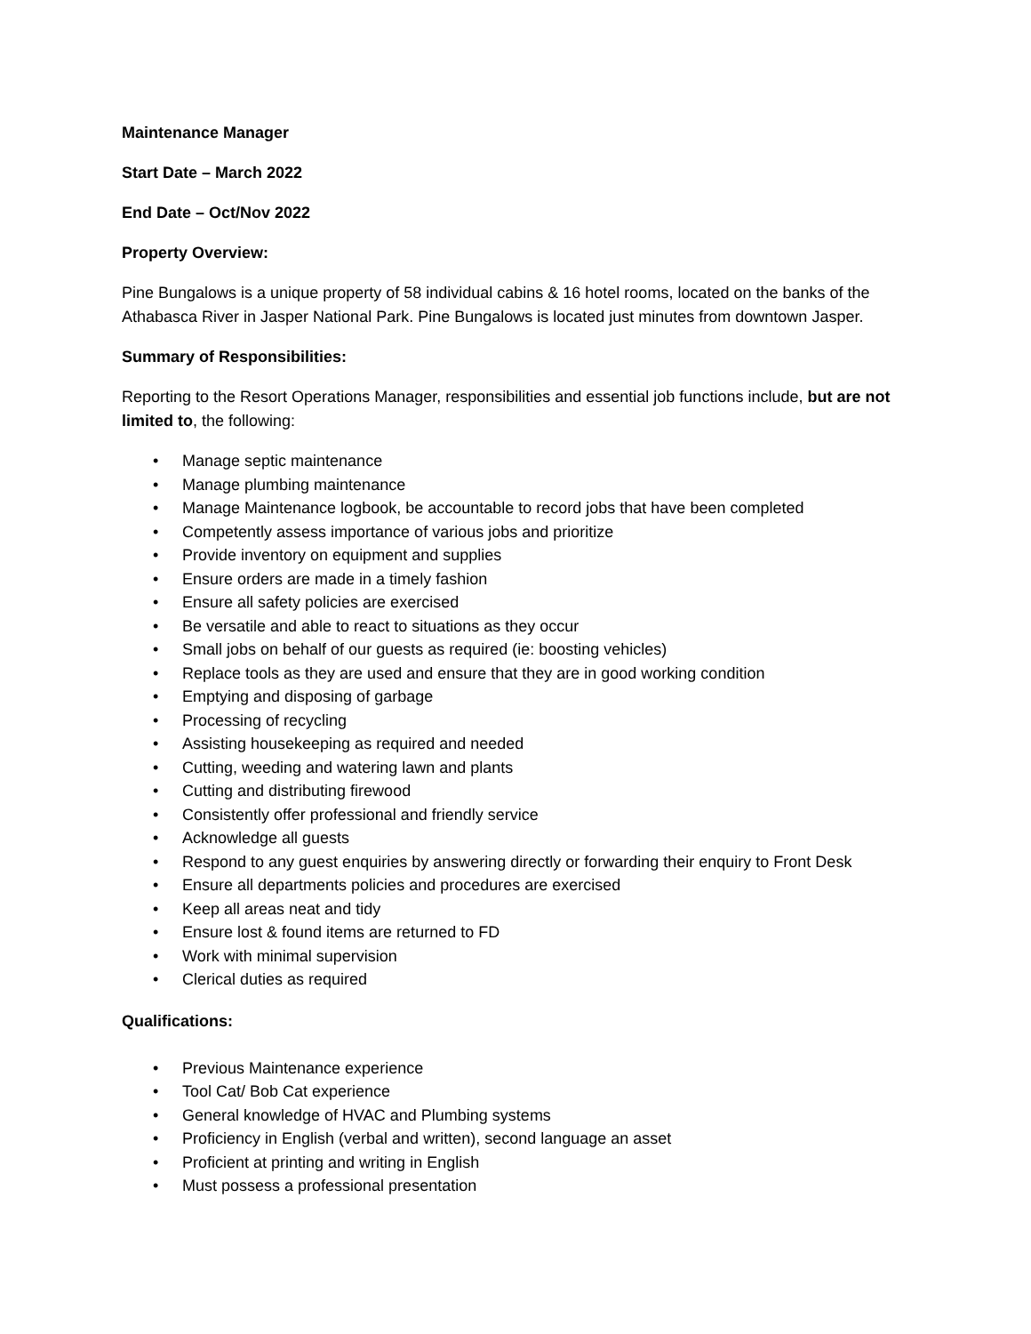Maintenance Manager
Start Date – March 2022
End Date – Oct/Nov 2022
Property Overview:
Pine Bungalows is a unique property of 58 individual cabins & 16 hotel rooms, located on the banks of the Athabasca River in Jasper National Park. Pine Bungalows is located just minutes from downtown Jasper.
Summary of Responsibilities:
Reporting to the Resort Operations Manager, responsibilities and essential job functions include, but are not limited to, the following:
• Manage septic maintenance
• Manage plumbing maintenance
• Manage Maintenance logbook, be accountable to record jobs that have been completed
• Competently assess importance of various jobs and prioritize
• Provide inventory on equipment and supplies
• Ensure orders are made in a timely fashion
• Ensure all safety policies are exercised
• Be versatile and able to react to situations as they occur
• Small jobs on behalf of our guests as required (ie: boosting vehicles)
• Replace tools as they are used and ensure that they are in good working condition
• Emptying and disposing of garbage
• Processing of recycling
• Assisting housekeeping as required and needed
• Cutting, weeding and watering lawn and plants
• Cutting and distributing firewood
• Consistently offer professional and friendly service
• Acknowledge all guests
• Respond to any guest enquiries by answering directly or forwarding their enquiry to Front Desk
• Ensure all departments policies and procedures are exercised
• Keep all areas neat and tidy
• Ensure lost & found items are returned to FD
• Work with minimal supervision
• Clerical duties as required
Qualifications:
• Previous Maintenance experience
• Tool Cat/ Bob Cat experience
• General knowledge of HVAC and Plumbing systems
• Proficiency in English (verbal and written), second language an asset
• Proficient at printing and writing in English
• Must possess a professional presentation